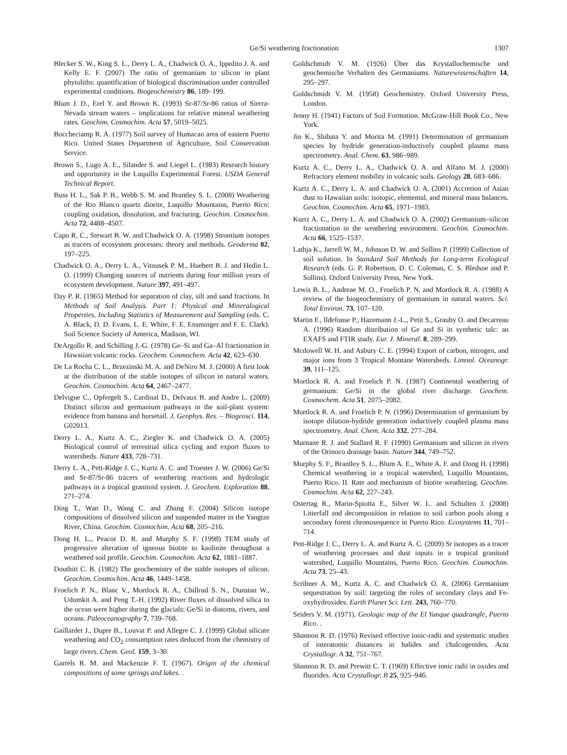Ge/Si weathering fractionation 1307
Blecker S. W., King S. L., Derry L. A., Chadwick O. A., Ippolito J. A. and Kelly E. F. (2007) The ratio of germanium to silicon in plant phytoliths: quantification of biological discrimination under controlled experimental conditions. Biogeochemistry 86, 189–199.
Blum J. D., Erel Y. and Brown K. (1993) Sr-87/Sr-86 ratios of Sierra-Nevada stream waters – implications for relative mineral weathering rates. Geochim. Cosmochim. Acta 57, 5019–5025.
Boccheciamp R. A. (1977) Soil survey of Humacao area of eastern Puerto Rico. United States Department of Agriculture, Soil Conservation Service.
Brown S., Lugo A. E., Silander S. and Liegel L. (1983) Research history and opportunity in the Luquillo Experimental Forest. USDA General Technical Report.
Buss H. L., Sak P. B., Webb S. M. and Brantley S. L. (2008) Weathering of the Rio Blanco quartz diorite, Luquillo Mountains, Puerto Rico: coupling oxidation, dissolution, and fracturing. Geochim. Cosmochim. Acta 72, 4488–4507.
Capo R. C., Stewart B. W. and Chadwick O. A. (1998) Strontium isotopes as tracers of ecosystem processes: theory and methods. Geoderma 82, 197–225.
Chadwick O. A., Derry L. A., Vitousek P. M., Huebert B. J. and Hedin L. O. (1999) Changing sources of nutrients during four million years of ecosystem development. Nature 397, 491–497.
Day P. R. (1965) Method for separation of clay, silt and sand fractions. In Methods of Soil Analysis. Part 1: Physical and Mineralogical Properties, Including Statistics of Measurement and Sampling (eds. C. A. Black, D. D. Evans, L. E. White, F. E. Ensminger and F. E. Clark). Soil Science Society of America, Madison, WI.
DeArgollo R. and Schilling J.-G. (1978) Ge–Si and Ga–Al fractionation in Hawaiian volcanic rocks. Geochem. Cosmochem. Acta 42, 623–630.
De La Rocha C. L., Brzezinski M. A. and DeNiro M. J. (2000) A first look at the distribution of the stable isotopes of silicon in natural waters. Geochim. Cosmochim. Acta 64, 2467–2477.
Delvigne C., Opfergelt S., Cardinal D., Delvaux B. and Andre L. (2009) Distinct silicon and germanium pathways in the soil-plant system: evidence from banana and horsetail. J. Geophys. Res. – Biogeosci. 114, G02013.
Derry L. A., Kurtz A. C., Ziegler K. and Chadwick O. A. (2005) Biological control of terrestrial silica cycling and export fluxes to watersheds. Nature 433, 728–731.
Derry L. A., Pett-Ridge J. C., Kurtz A. C. and Troester J. W. (2006) Ge/Si and Sr-87/Sr-86 tracers of weathering reactions and hydrologic pathways in a tropical granitoid system. J. Geochem. Exploration 88, 271–274.
Ding T., Wan D., Wang C. and Zhang F. (2004) Silicon isotope compositions of dissolved silicon and suspended matter in the Yangtze River, China. Geochim. Cosmochim. Acta 68, 205–216.
Dong H. L., Peacor D. R. and Murphy S. F. (1998) TEM study of progressive alteration of igneous biotite to kaolinite throughout a weathered soil profile. Geochim. Cosmochim. Acta 62, 1881–1887.
Douthitt C. B. (1982) The geochemistry of the stable isotopes of silicon. Geochim. Cosmochim. Acta 46, 1449–1458.
Froelich P. N., Blanc V., Mortlock R. A., Chillrud S. N., Dunstan W., Udomkit A. and Peng T.-H. (1992) River fluxes of dissolved silica to the ocean were higher during the glacials: Ge/Si in diatoms, rivers, and oceans. Paleoceanography 7, 739–768.
Gaillardet J., Dupre B., Louvat P. and Allegre C. J. (1999) Global silicate weathering and CO<sub>2</sub> consumption rates deduced from the chemistry of large rivers. Chem. Geol. 159, 3–30.
Garrels R. M. and Mackenzie F. T. (1967). Origin of the chemical compositions of some springs and lakes. .
Goldschmidt V. M. (1926) Über das Krystallochemische und geochemische Verhalten des Germaniums. Naturewissenschaften 14, 295–297.
Goldschmidt V. M. (1958) Geochemistry. Oxford University Press, London.
Jenny H. (1941) Factors of Soil Formation. McGraw-Hill Book Co., New York.
Jin K., Shibata Y. and Morita M. (1991) Determination of germanium species by hydride generation-inductively coupled plasma mass spectrometry. Anal. Chem. 63, 986–989.
Kurtz A. C., Derry L. A., Chadwick O. A. and Alfano M. J. (2000) Refractory element mobility in volcanic soils. Geology 28, 683–686.
Kurtz A. C., Derry L. A. and Chadwick O. A. (2001) Accretion of Asian dust to Hawaiian soils: isotopic, elemental, and mineral mass balances. Geochim. Cosmochim. Acta 65, 1971–1983.
Kurtz A. C., Derry L. A. and Chadwick O. A. (2002) Germanium–silicon fractionation in the weathering environment. Geochim. Cosmochim. Acta 66, 1525–1537.
Lathja K., Jarrell W. M., Johnson D. W. and Sollins P. (1999) Collection of soil solution. In Standard Soil Methods for Long-term Ecological Research (eds. G. P. Robertson, D. C. Coleman, C. S. Bledsoe and P. Sollins). Oxford University Press, New York.
Lewis B. L., Andreae M. O., Froelich P. N. and Mortlock R. A. (1988) A review of the biogeochemistry of germanium in natural waters. Sci. Total Environ. 73, 107–120.
Martin F., Ildefonse P., Hazemann J.-L., Petit S., Grauby O. and Decarreau A. (1996) Random distribution of Ge and Si in synthetic talc: an EXAFS and FTIR study. Eur. J. Mineral. 8, 289–299.
Mcdowell W. H. and Asbury C. E. (1994) Export of carbon, nitrogen, and major ions from 3 Tropical Montane Watersheds. Limnol. Oceanogr. 39, 111–125.
Mortlock R. A. and Froelich P. N. (1987) Continental weathering of germanium: Ge/Si in the global river discharge. Geochem. Cosmochem. Acta 51, 2075–2082.
Mortlock R. A. and Froelich P. N. (1996) Determination of germanium by isotope dilution-hydride generation inductively coupled plasma mass spectrometry. Anal. Chem. Acta 332, 277–284.
Murnane R. J. and Stallard R. F. (1990) Germanium and silicon in rivers of the Orinoco drainage basin. Nature 344, 749–752.
Murphy S. F., Brantley S. L., Blum A. E., White A. F. and Dong H. (1998) Chemical weathering in a tropical watershed, Luquillo Mountains, Puerto Rico. II. Rate and mechanism of biotite weathering. Geochim. Cosmochim. Acta 62, 227–243.
Ostertag R., Marin-Spiotta E., Silver W. L. and Schulten J. (2008) Litterfall and decomposition in relation to soil carbon pools along a secondary forest chronosequence in Puerto Rico. Ecosystems 11, 701–714.
Pett-Ridge J. C., Derry L. A. and Kurtz A. C. (2009) Sr isotopes as a tracer of weathering processes and dust inputs in a tropical granitoid watershed, Luquillo Mountains, Puerto Rico. Geochim. Cosmochim. Acta 73, 25–43.
Scribner A. M., Kurtz A. C. and Chadwick O. A. (2006) Germanium sequestration by soil: targeting the roles of secondary clays and Fe-oxyhydroxides. Earth Planet Sci. Lett. 243, 760–770.
Seiders V. M. (1971). Geologic map of the El Yunque quadrangle, Puerto Rico. .
Shannon R. D. (1976) Revised effective ionic-radii and systematic studies of interatomic distances in halides and chalcogenides. Acta Crystallogr. A 32, 751–767.
Shannon R. D. and Prewitt C. T. (1969) Effective ionic radii in oxides and fluorides. Acta Crystallogr. B 25, 925–946.